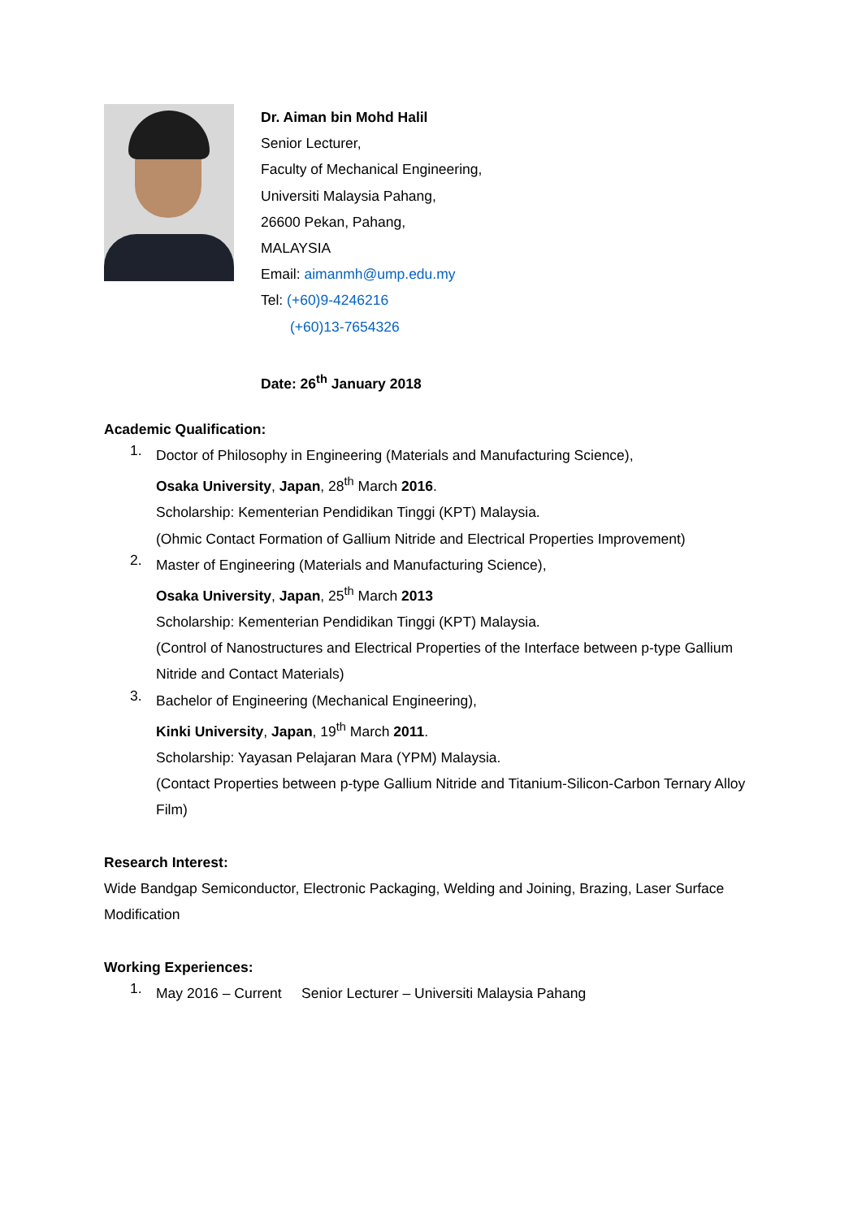Dr. Aiman bin Mohd Halil
Senior Lecturer,
Faculty of Mechanical Engineering,
Universiti Malaysia Pahang,
26600 Pekan, Pahang,
MALAYSIA
Email: aimanmh@ump.edu.my
Tel: (+60)9-4246216
(+60)13-7654326
Date: 26<sup>th</sup> January 2018
Academic Qualification:
1.
Doctor of Philosophy in Engineering (Materials and Manufacturing Science),
Osaka University, Japan, 28<sup>th</sup> March 2016.
Scholarship: Kementerian Pendidikan Tinggi (KPT) Malaysia.
(Ohmic Contact Formation of Gallium Nitride and Electrical Properties Improvement)
2.
Master of Engineering (Materials and Manufacturing Science),
Osaka University, Japan, 25<sup>th</sup> March 2013
Scholarship: Kementerian Pendidikan Tinggi (KPT) Malaysia.
(Control of Nanostructures and Electrical Properties of the Interface between p-type Gallium Nitride and Contact Materials)
3.
Bachelor of Engineering (Mechanical Engineering),
Kinki University, Japan, 19<sup>th</sup> March 2011.
Scholarship: Yayasan Pelajaran Mara (YPM) Malaysia.
(Contact Properties between p-type Gallium Nitride and Titanium-Silicon-Carbon Ternary Alloy Film)
Research Interest:
Wide Bandgap Semiconductor, Electronic Packaging, Welding and Joining, Brazing, Laser Surface Modification
Working Experiences:
1.
May 2016 – Current Senior Lecturer – Universiti Malaysia Pahang